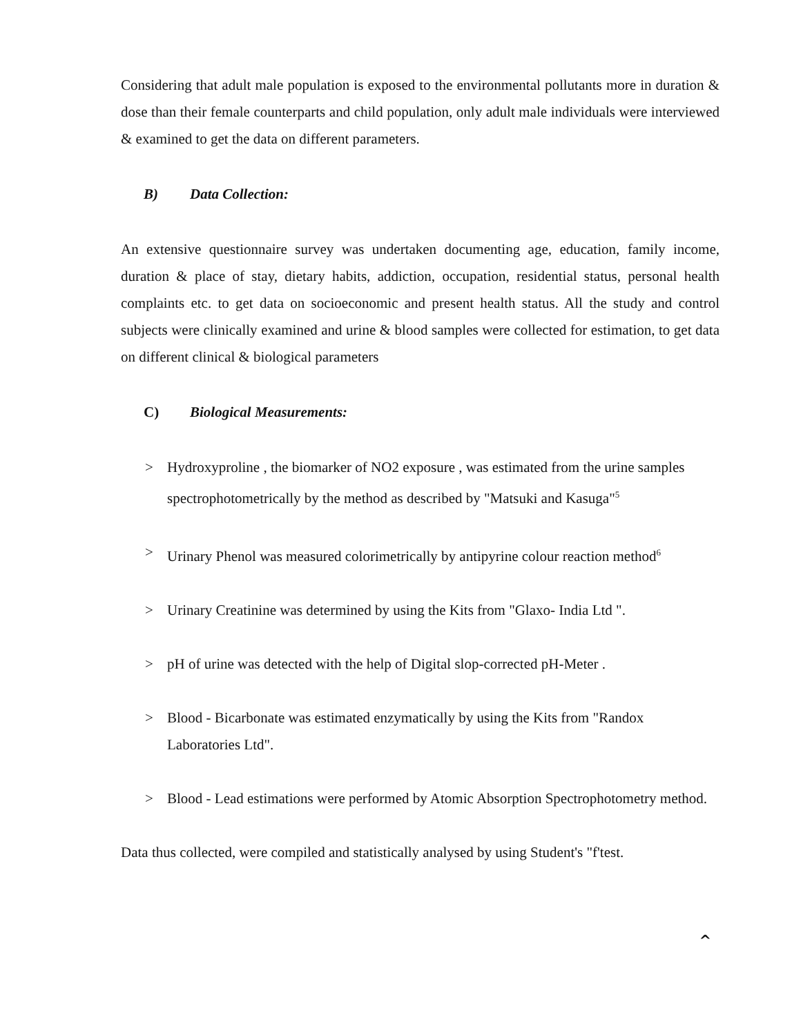Considering that adult male population is exposed to the environmental pollutants more in duration & dose than their female counterparts and child population, only adult male individuals were interviewed & examined to get the data on different parameters.
B) Data Collection:
An extensive questionnaire survey was undertaken documenting age, education, family income, duration & place of stay, dietary habits, addiction, occupation, residential status, personal health complaints etc. to get data on socioeconomic and present health status. All the study and control subjects were clinically examined and urine & blood samples were collected for estimation, to get data on different clinical & biological parameters
C) Biological Measurements:
> Hydroxyproline , the biomarker of NO2 exposure , was estimated from the urine samples spectrophotometrically by the method as described by "Matsuki and Kasuga"<sup>5</sup>
> Urinary Phenol was measured colorimetrically by antipyrine colour reaction method<sup>6</sup>
> Urinary Creatinine was determined by using the Kits from "Glaxo- India Ltd ".
> pH of urine was detected with the help of Digital slop-corrected pH-Meter .
> Blood - Bicarbonate was estimated enzymatically by using the Kits from "Randox Laboratories Ltd".
> Blood - Lead estimations were performed by Atomic Absorption Spectrophotometry method.
Data thus collected, were compiled and statistically analysed by using Student's "f'test.
^